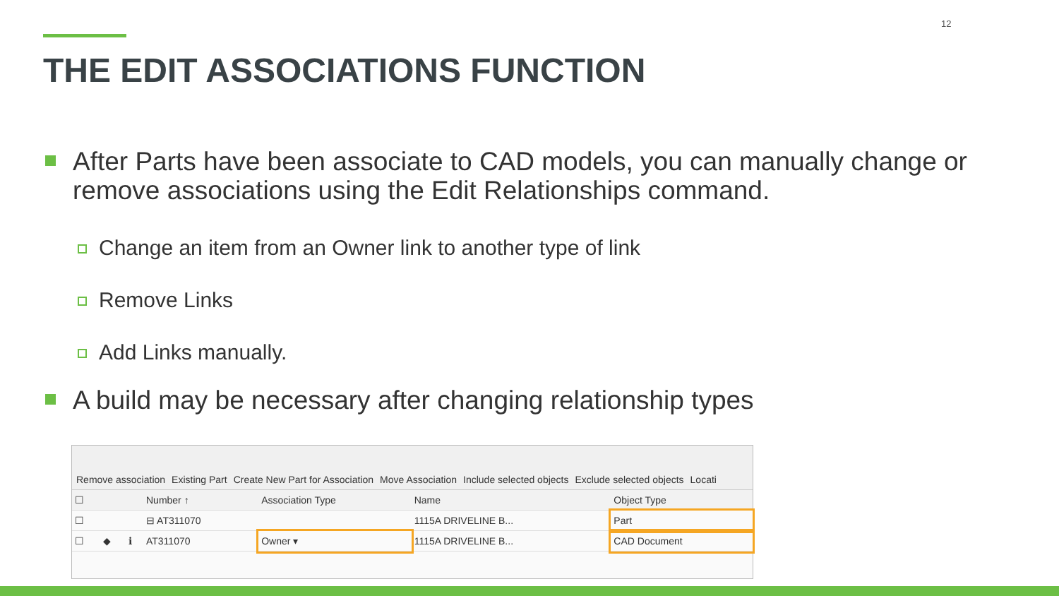12
THE EDIT ASSOCIATIONS FUNCTION
After Parts have been associate to CAD models, you can manually change or remove associations using the Edit Relationships command.
Change an item from an Owner link to another type of link
Remove Links
Add Links manually.
A build may be necessary after changing relationship types
Remove association Existing Part Create New Part for Association Move Association Include selected objects Exclude selected objects Locati
| ☐ | | | Number ↑ | Association Type | Name | Object Type |
| --- | --- | --- | --- | --- | --- | --- |
| ☐ | | | ⊟ AT311070 | | 1115A DRIVELINE B... | Part |
| ☐ | ◆ | ℹ | AT311070 | Owner ▾ | 1115A DRIVELINE B... | CAD Document |